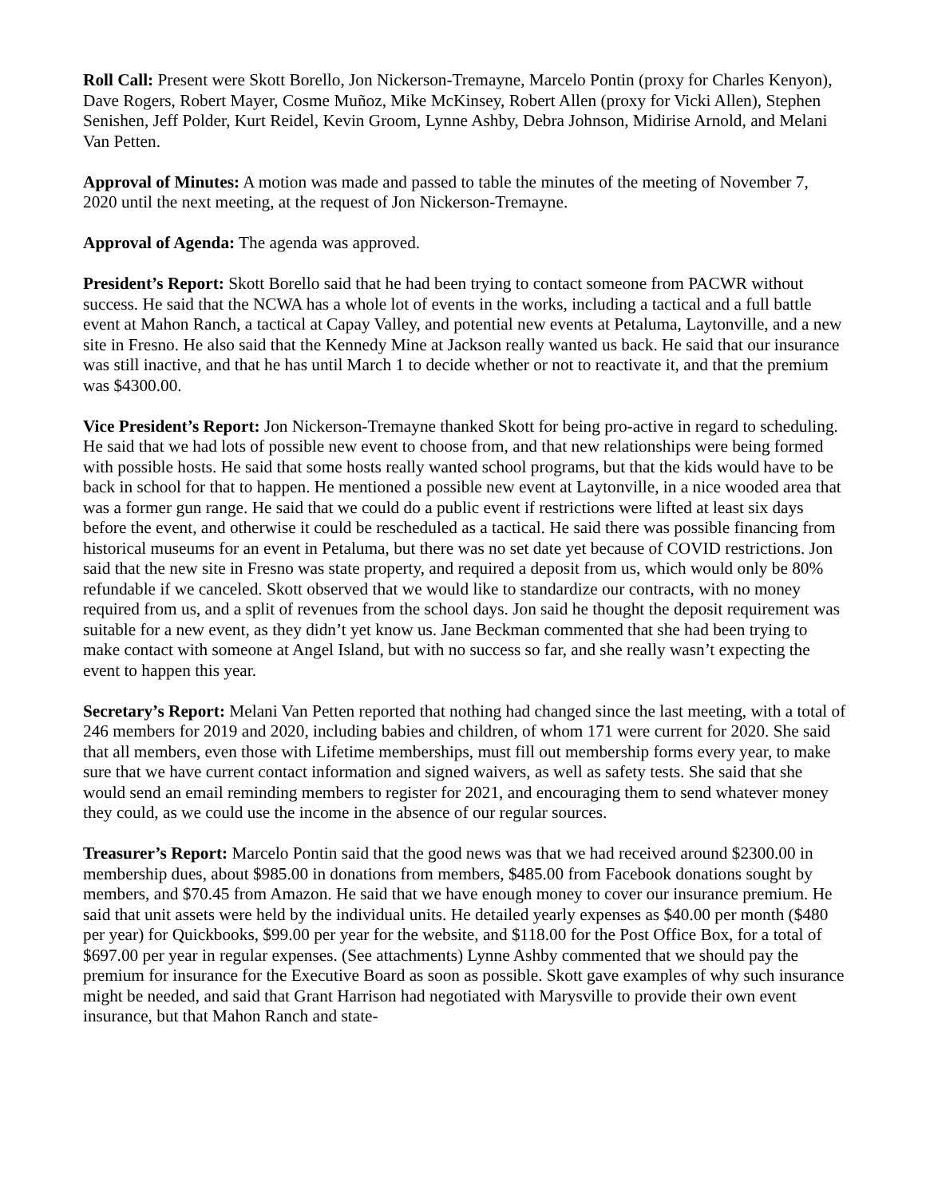Roll Call: Present were Skott Borello, Jon Nickerson-Tremayne, Marcelo Pontin (proxy for Charles Kenyon), Dave Rogers, Robert Mayer, Cosme Muñoz, Mike McKinsey, Robert Allen (proxy for Vicki Allen), Stephen Senishen, Jeff Polder, Kurt Reidel, Kevin Groom, Lynne Ashby, Debra Johnson, Midirise Arnold, and Melani Van Petten.
Approval of Minutes: A motion was made and passed to table the minutes of the meeting of November 7, 2020 until the next meeting, at the request of Jon Nickerson-Tremayne.
Approval of Agenda: The agenda was approved.
President’s Report: Skott Borello said that he had been trying to contact someone from PACWR without success. He said that the NCWA has a whole lot of events in the works, including a tactical and a full battle event at Mahon Ranch, a tactical at Capay Valley, and potential new events at Petaluma, Laytonville, and a new site in Fresno. He also said that the Kennedy Mine at Jackson really wanted us back. He said that our insurance was still inactive, and that he has until March 1 to decide whether or not to reactivate it, and that the premium was $4300.00.
Vice President’s Report: Jon Nickerson-Tremayne thanked Skott for being pro-active in regard to scheduling. He said that we had lots of possible new event to choose from, and that new relationships were being formed with possible hosts. He said that some hosts really wanted school programs, but that the kids would have to be back in school for that to happen. He mentioned a possible new event at Laytonville, in a nice wooded area that was a former gun range. He said that we could do a public event if restrictions were lifted at least six days before the event, and otherwise it could be rescheduled as a tactical. He said there was possible financing from historical museums for an event in Petaluma, but there was no set date yet because of COVID restrictions. Jon said that the new site in Fresno was state property, and required a deposit from us, which would only be 80% refundable if we canceled. Skott observed that we would like to standardize our contracts, with no money required from us, and a split of revenues from the school days. Jon said he thought the deposit requirement was suitable for a new event, as they didn’t yet know us. Jane Beckman commented that she had been trying to make contact with someone at Angel Island, but with no success so far, and she really wasn’t expecting the event to happen this year.
Secretary’s Report: Melani Van Petten reported that nothing had changed since the last meeting, with a total of 246 members for 2019 and 2020, including babies and children, of whom 171 were current for 2020. She said that all members, even those with Lifetime memberships, must fill out membership forms every year, to make sure that we have current contact information and signed waivers, as well as safety tests. She said that she would send an email reminding members to register for 2021, and encouraging them to send whatever money they could, as we could use the income in the absence of our regular sources.
Treasurer’s Report: Marcelo Pontin said that the good news was that we had received around $2300.00 in membership dues, about $985.00 in donations from members, $485.00 from Facebook donations sought by members, and $70.45 from Amazon. He said that we have enough money to cover our insurance premium. He said that unit assets were held by the individual units. He detailed yearly expenses as $40.00 per month ($480 per year) for Quickbooks, $99.00 per year for the website, and $118.00 for the Post Office Box, for a total of $697.00 per year in regular expenses. (See attachments) Lynne Ashby commented that we should pay the premium for insurance for the Executive Board as soon as possible. Skott gave examples of why such insurance might be needed, and said that Grant Harrison had negotiated with Marysville to provide their own event insurance, but that Mahon Ranch and state-